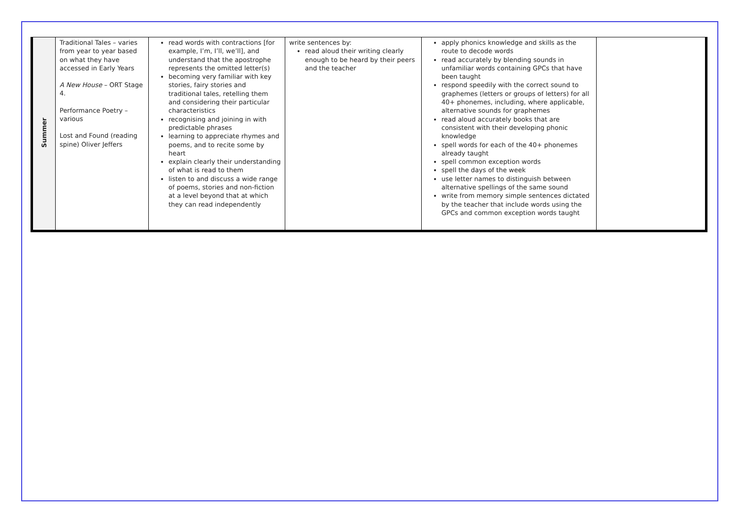| Summer | Traditional Tales – varies from year to year based on what they have accessed in Early Years A New House – ORT Stage 4. Performance Poetry – various Lost and Found (reading spine) Oliver Jeffers | read words with contractions [for example, I’m, I’ll, we’ll], and understand that the apostrophe represents the omitted letter(s) becoming very familiar with key stories, fairy stories and traditional tales, retelling them and considering their particular characteristics recognising and joining in with predictable phrases learning to appreciate rhymes and poems, and to recite some by heart explain clearly their understanding of what is read to them listen to and discuss a wide range of poems, stories and non-fiction at a level beyond that at which they can read independently | write sentences by: read aloud their writing clearly enough to be heard by their peers and the teacher | apply phonics knowledge and skills as the route to decode words read accurately by blending sounds in unfamiliar words containing GPCs that have been taught respond speedily with the correct sound to graphemes (letters or groups of letters) for all 40+ phonemes, including, where applicable, alternative sounds for graphemes read aloud accurately books that are consistent with their developing phonic knowledge spell words for each of the 40+ phonemes already taught spell common exception words spell the days of the week use letter names to distinguish between alternative spellings of the same sound write from memory simple sentences dictated by the teacher that include words using the GPCs and common exception words taught | |